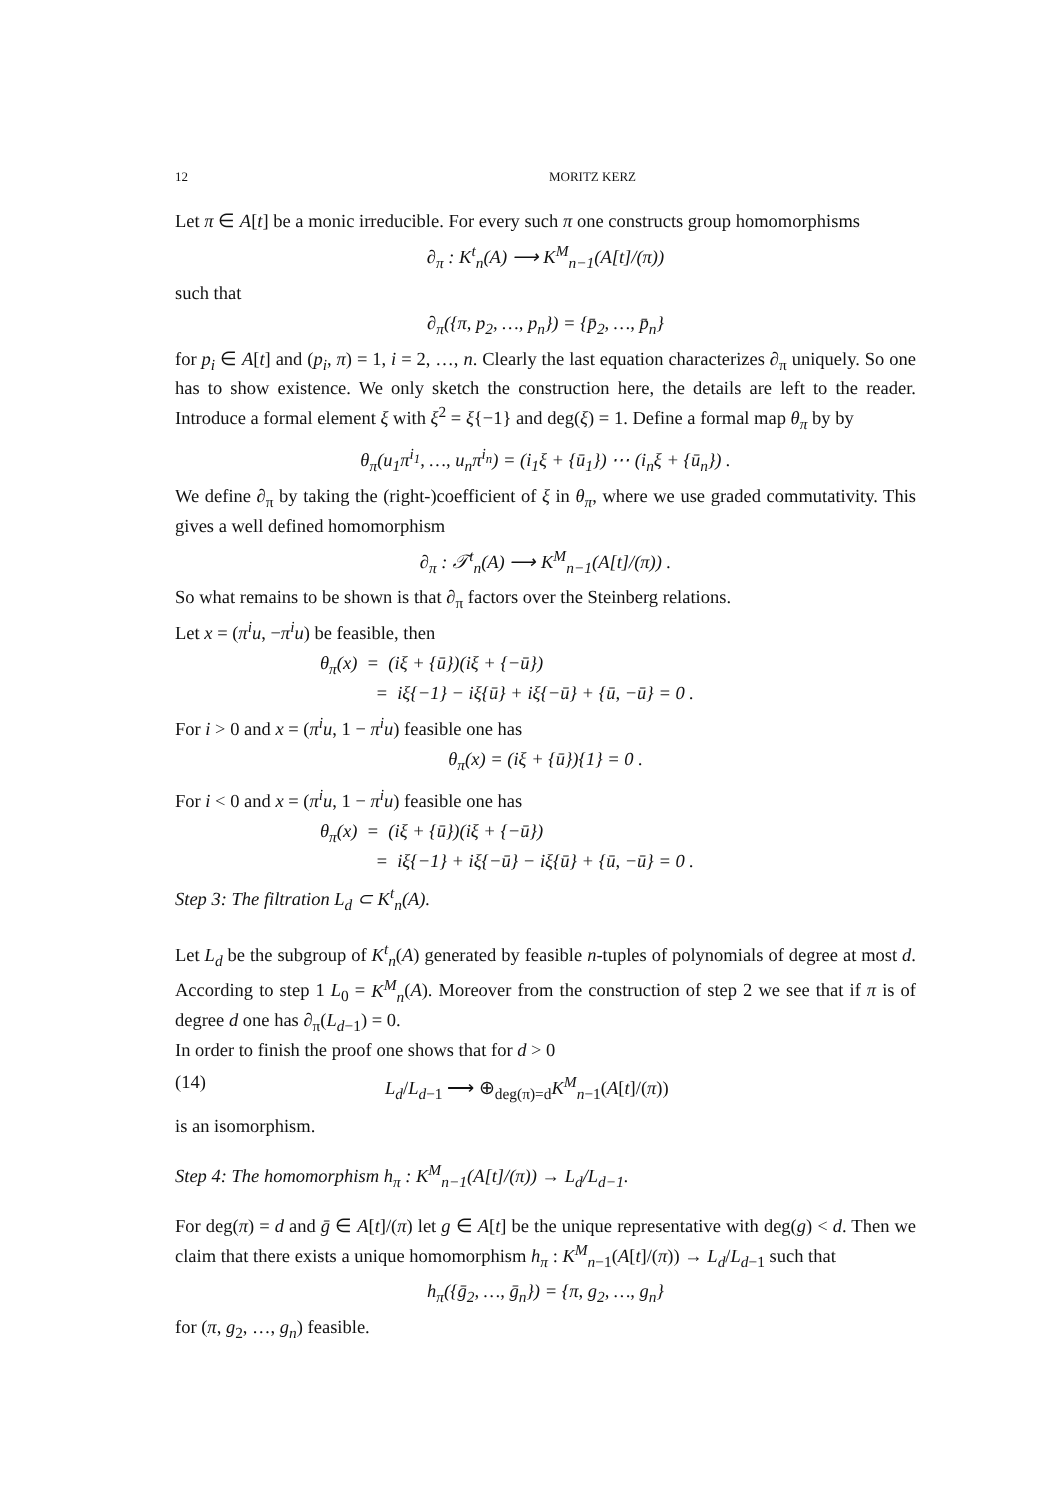12 MORITZ KERZ
Let π ∈ A[t] be a monic irreducible. For every such π one constructs group homomorphisms
∂<sub>π</sub> : K<sup>t</sup><sub>n</sub>(A) ⟶ K<sup>M</sup><sub>n−1</sub>(A[t]/(π))
such that
∂<sub>π</sub>({π, p<sub>2</sub>, …, p<sub>n</sub>}) = {p̄<sub>2</sub>, …, p̄<sub>n</sub>}
for p<sub>i</sub> ∈ A[t] and (p<sub>i</sub>, π) = 1, i = 2, …, n. Clearly the last equation characterizes ∂<sub>π</sub> uniquely. So one has to show existence. We only sketch the construction here, the details are left to the reader. Introduce a formal element ξ with ξ<sup>2</sup> = ξ{−1} and deg(ξ) = 1. Define a formal map θ<sub>π</sub> by by
θ<sub>π</sub>(u<sub>1</sub>π<sup>i<sub>1</sub></sup>, …, u<sub>n</sub>π<sup>i<sub>n</sub></sup>) = (i<sub>1</sub>ξ + {ū<sub>1</sub>}) ⋯ (i<sub>n</sub>ξ + {ū<sub>n</sub>}) .
We define ∂<sub>π</sub> by taking the (right-)coefficient of ξ in θ<sub>π</sub>, where we use graded commutativity. This gives a well defined homomorphism
∂<sub>π</sub> : 𝒯<sup>t</sup><sub>n</sub>(A) ⟶ K<sup>M</sup><sub>n−1</sub>(A[t]/(π)) .
So what remains to be shown is that ∂<sub>π</sub> factors over the Steinberg relations.
Let x = (π<sup>i</sup>u, −π<sup>i</sup>u) be feasible, then
θ<sub>π</sub>(x) = (iξ + {ū})(iξ + {−ū})
= iξ{−1} − iξ{ū} + iξ{−ū} + {ū, −ū} = 0 .
For i > 0 and x = (π<sup>i</sup>u, 1 − π<sup>i</sup>u) feasible one has
θ<sub>π</sub>(x) = (iξ + {ū}){1} = 0 .
For i < 0 and x = (π<sup>i</sup>u, 1 − π<sup>i</sup>u) feasible one has
θ<sub>π</sub>(x) = (iξ + {ū})(iξ + {−ū})
= iξ{−1} + iξ{−ū} − iξ{ū} + {ū, −ū} = 0 .
Step 3: The filtration L<sub>d</sub> ⊂ K<sup>t</sup><sub>n</sub>(A).
Let L<sub>d</sub> be the subgroup of K<sup>t</sup><sub>n</sub>(A) generated by feasible n-tuples of polynomials of degree at most d. According to step 1 L<sub>0</sub> = K<sup>M</sup><sub>n</sub>(A). Moreover from the construction of step 2 we see that if π is of degree d one has ∂<sub>π</sub>(L<sub>d−1</sub>) = 0.
In order to finish the proof one shows that for d > 0
(14) L<sub>d</sub>/L<sub>d−1</sub> ⟶ ⊕<sub>deg(π)=d</sub>K<sup>M</sup><sub>n−1</sub>(A[t]/(π))
is an isomorphism.
Step 4: The homomorphism h<sub>π</sub> : K<sup>M</sup><sub>n−1</sub>(A[t]/(π)) → L<sub>d</sub>/L<sub>d−1</sub>.
For deg(π) = d and ḡ ∈ A[t]/(π) let g ∈ A[t] be the unique representative with deg(g) < d. Then we claim that there exists a unique homomorphism h<sub>π</sub> : K<sup>M</sup><sub>n−1</sub>(A[t]/(π)) → L<sub>d</sub>/L<sub>d−1</sub> such that
h<sub>π</sub>({ḡ<sub>2</sub>, …, ḡ<sub>n</sub>}) = {π, g<sub>2</sub>, …, g<sub>n</sub>}
for (π, g<sub>2</sub>, …, g<sub>n</sub>) feasible.